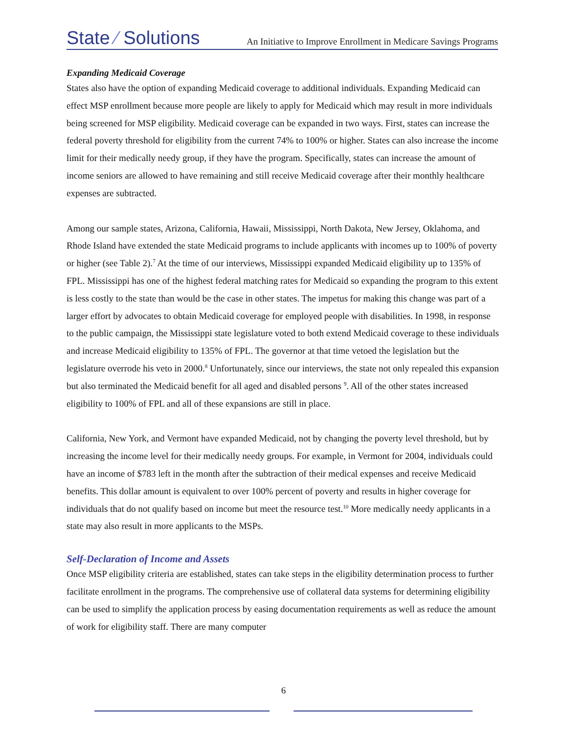State ∕ Solutions
An Initiative to Improve Enrollment in Medicare Savings Programs
Expanding Medicaid Coverage
States also have the option of expanding Medicaid coverage to additional individuals. Expanding Medicaid can effect MSP enrollment because more people are likely to apply for Medicaid which may result in more individuals being screened for MSP eligibility. Medicaid coverage can be expanded in two ways. First, states can increase the federal poverty threshold for eligibility from the current 74% to 100% or higher. States can also increase the income limit for their medically needy group, if they have the program. Specifically, states can increase the amount of income seniors are allowed to have remaining and still receive Medicaid coverage after their monthly healthcare expenses are subtracted.
Among our sample states, Arizona, California, Hawaii, Mississippi, North Dakota, New Jersey, Oklahoma, and Rhode Island have extended the state Medicaid programs to include applicants with incomes up to 100% of poverty or higher (see Table 2).<sup>7</sup> At the time of our interviews, Mississippi expanded Medicaid eligibility up to 135% of FPL. Mississippi has one of the highest federal matching rates for Medicaid so expanding the program to this extent is less costly to the state than would be the case in other states. The impetus for making this change was part of a larger effort by advocates to obtain Medicaid coverage for employed people with disabilities. In 1998, in response to the public campaign, the Mississippi state legislature voted to both extend Medicaid coverage to these individuals and increase Medicaid eligibility to 135% of FPL. The governor at that time vetoed the legislation but the legislature overrode his veto in 2000.<sup>8</sup> Unfortunately, since our interviews, the state not only repealed this expansion but also terminated the Medicaid benefit for all aged and disabled persons <sup>9</sup>. All of the other states increased eligibility to 100% of FPL and all of these expansions are still in place.
California, New York, and Vermont have expanded Medicaid, not by changing the poverty level threshold, but by increasing the income level for their medically needy groups. For example, in Vermont for 2004, individuals could have an income of $783 left in the month after the subtraction of their medical expenses and receive Medicaid benefits. This dollar amount is equivalent to over 100% percent of poverty and results in higher coverage for individuals that do not qualify based on income but meet the resource test.<sup>10</sup> More medically needy applicants in a state may also result in more applicants to the MSPs.
Self-Declaration of Income and Assets
Once MSP eligibility criteria are established, states can take steps in the eligibility determination process to further facilitate enrollment in the programs. The comprehensive use of collateral data systems for determining eligibility can be used to simplify the application process by easing documentation requirements as well as reduce the amount of work for eligibility staff. There are many computer
6